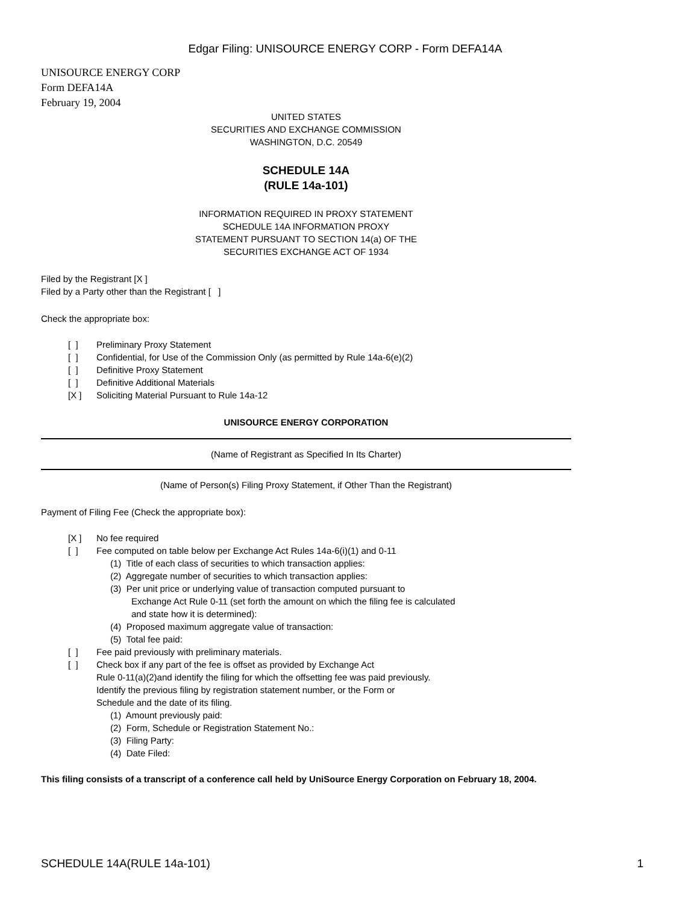Edgar Filing: UNISOURCE ENERGY CORP - Form DEFA14A
UNISOURCE ENERGY CORP
Form DEFA14A
February 19, 2004
UNITED STATES
SECURITIES AND EXCHANGE COMMISSION
WASHINGTON, D.C. 20549
SCHEDULE 14A
(RULE 14a-101)
INFORMATION REQUIRED IN PROXY STATEMENT
SCHEDULE 14A INFORMATION PROXY
STATEMENT PURSUANT TO SECTION 14(a) OF THE
SECURITIES EXCHANGE ACT OF 1934
Filed by the Registrant [X ]
Filed by a Party other than the Registrant [ ]
Check the appropriate box:
[ ] Preliminary Proxy Statement
[ ] Confidential, for Use of the Commission Only (as permitted by Rule 14a-6(e)(2)
[ ] Definitive Proxy Statement
[ ] Definitive Additional Materials
[X ] Soliciting Material Pursuant to Rule 14a-12
UNISOURCE ENERGY CORPORATION
(Name of Registrant as Specified In Its Charter)
(Name of Person(s) Filing Proxy Statement, if Other Than the Registrant)
Payment of Filing Fee (Check the appropriate box):
[X ] No fee required
[ ] Fee computed on table below per Exchange Act Rules 14a-6(i)(1) and 0-11
(1) Title of each class of securities to which transaction applies:
(2) Aggregate number of securities to which transaction applies:
(3) Per unit price or underlying value of transaction computed pursuant to
Exchange Act Rule 0-11 (set forth the amount on which the filing fee is calculated
and state how it is determined):
(4) Proposed maximum aggregate value of transaction:
(5) Total fee paid:
[ ] Fee paid previously with preliminary materials.
[ ] Check box if any part of the fee is offset as provided by Exchange Act
Rule 0-11(a)(2)and identify the filing for which the offsetting fee was paid previously.
Identify the previous filing by registration statement number, or the Form or
Schedule and the date of its filing.
(1) Amount previously paid:
(2) Form, Schedule or Registration Statement No.:
(3) Filing Party:
(4) Date Filed:
This filing consists of a transcript of a conference call held by UniSource Energy Corporation on February 18, 2004.
SCHEDULE 14A(RULE 14a-101) 1